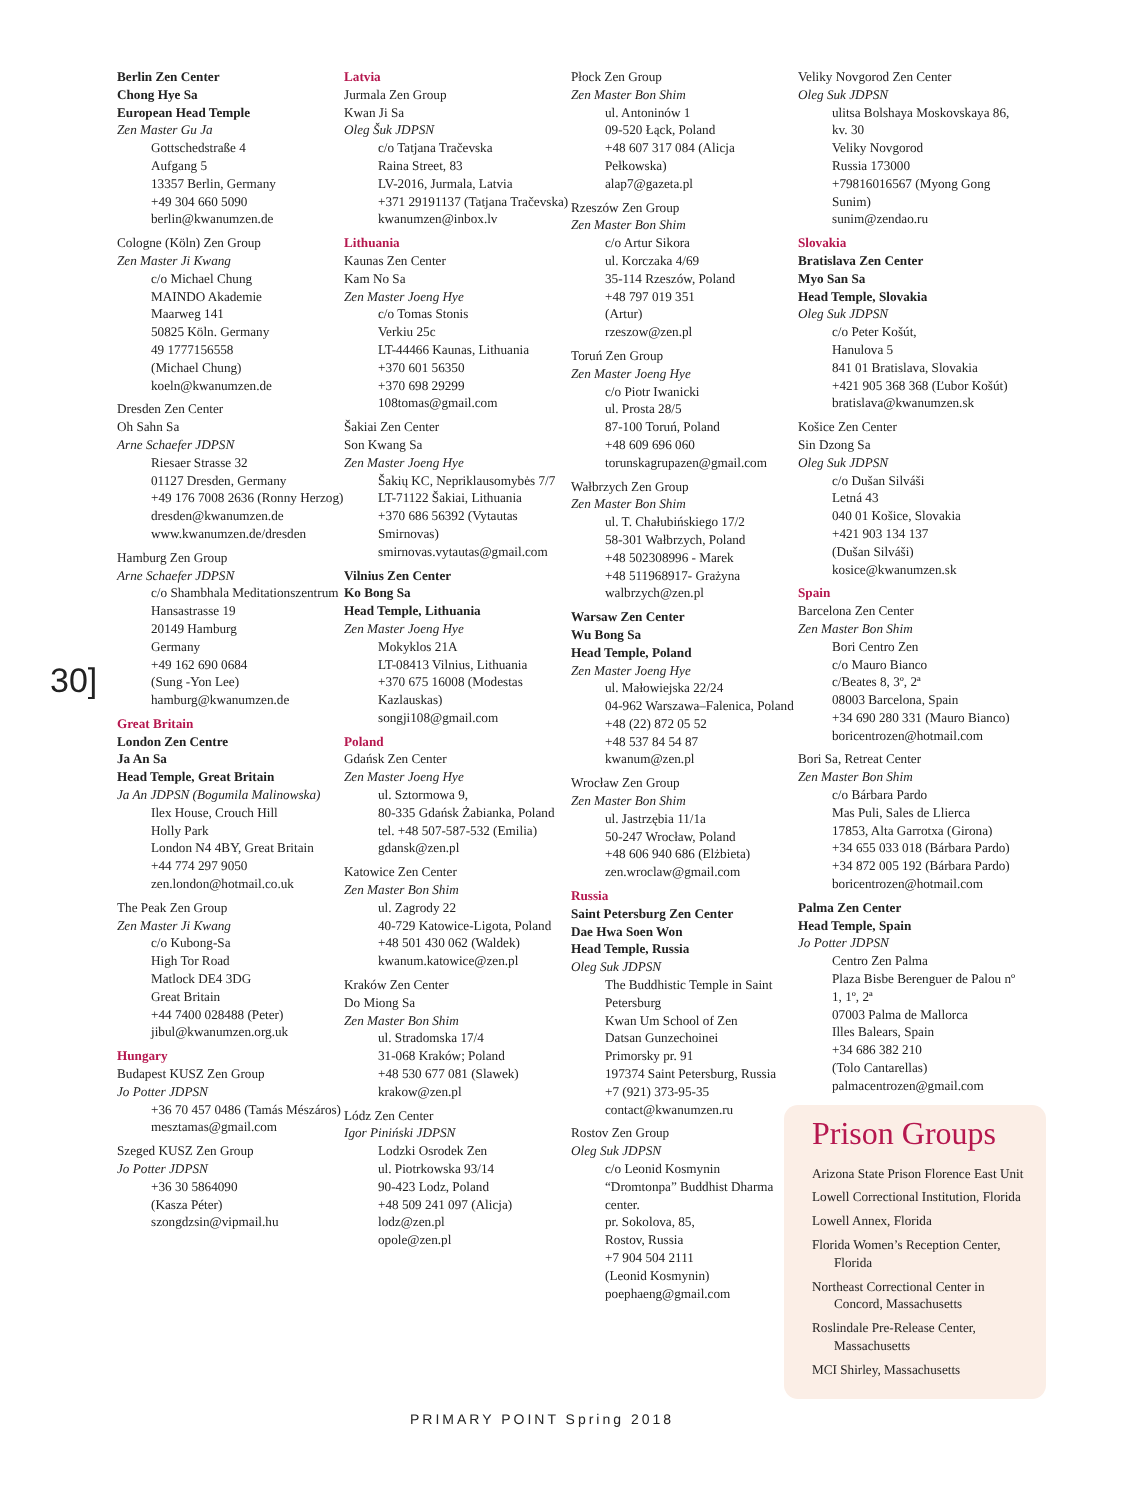30]
Berlin Zen Center
Chong Hye Sa
European Head Temple
Zen Master Gu Ja
Gottschedstraße 4
Aufgang 5
13357 Berlin, Germany
+49 304 660 5090
berlin@kwanumzen.de
Cologne (Köln) Zen Group
Zen Master Ji Kwang
c/o Michael Chung
MAINDO Akademie
Maarweg 141
50825 Köln. Germany
49 1777156558
(Michael Chung)
koeln@kwanumzen.de
Dresden Zen Center
Oh Sahn Sa
Arne Schaefer JDPSN
Riesaer Strasse 32
01127 Dresden, Germany
+49 176 7008 2636 (Ronny Herzog)
dresden@kwanumzen.de
www.kwanumzen.de/dresden
Hamburg Zen Group
Arne Schaefer JDPSN
c/o Shambhala Meditationszentrum
Hansastrasse 19
20149 Hamburg
Germany
+49 162 690 0684
(Sung -Yon Lee)
hamburg@kwanumzen.de
Great Britain
London Zen Centre
Ja An Sa
Head Temple, Great Britain
Ja An JDPSN (Bogumila Malinowska)
Ilex House, Crouch Hill
Holly Park
London N4 4BY, Great Britain
+44 774 297 9050
zen.london@hotmail.co.uk
The Peak Zen Group
Zen Master Ji Kwang
c/o Kubong-Sa
High Tor Road
Matlock DE4 3DG
Great Britain
+44 7400 028488 (Peter)
jibul@kwanumzen.org.uk
Hungary
Budapest KUSZ Zen Group
Jo Potter JDPSN
+36 70 457 0486 (Tamás Mészáros)
mesztamas@gmail.com
Szeged KUSZ Zen Group
Jo Potter JDPSN
+36 30 5864090
(Kasza Péter)
szongdzsin@vipmail.hu
Latvia
Jurmala Zen Group
Kwan Ji Sa
Oleg Šuk JDPSN
c/o Tatjana Tračevska
Raina Street, 83
LV-2016, Jurmala, Latvia
+371 29191137 (Tatjana Tračevska)
kwanumzen@inbox.lv
Lithuania
Kaunas Zen Center
Kam No Sa
Zen Master Joeng Hye
c/o Tomas Stonis
Verkiu 25c
LT-44466 Kaunas, Lithuania
+370 601 56350
+370 698 29299
108tomas@gmail.com
Šakiai Zen Center
Son Kwang Sa
Zen Master Joeng Hye
Šakių KC, Nepriklausomybės 7/7
LT-71122 Šakiai, Lithuania
+370 686 56392 (Vytautas Smirnovas)
smirnovas.vytautas@gmail.com
Vilnius Zen Center
Ko Bong Sa
Head Temple, Lithuania
Zen Master Joeng Hye
Mokyklos 21A
LT-08413 Vilnius, Lithuania
+370 675 16008 (Modestas Kazlauskas)
songji108@gmail.com
Poland
Gdańsk Zen Center
Zen Master Joeng Hye
ul. Sztormowa 9,
80-335 Gdańsk Żabianka, Poland
tel. +48 507-587-532 (Emilia)
gdansk@zen.pl
Katowice Zen Center
Zen Master Bon Shim
ul. Zagrody 22
40-729 Katowice-Ligota, Poland
+48 501 430 062 (Waldek)
kwanum.katowice@zen.pl
Kraków Zen Center
Do Miong Sa
Zen Master Bon Shim
ul. Stradomska 17/4
31-068 Kraków; Poland
+48 530 677 081 (Slawek)
krakow@zen.pl
Lódz Zen Center
Igor Piniński JDPSN
Lodzki Osrodek Zen
ul. Piotrkowska 93/14
90-423 Lodz, Poland
+48 509 241 097 (Alicja)
lodz@zen.pl
opole@zen.pl
Płock Zen Group
Zen Master Bon Shim
ul. Antoninów 1
09-520 Łąck, Poland
+48 607 317 084 (Alicja Pełkowska)
alap7@gazeta.pl
Rzeszów Zen Group
Zen Master Bon Shim
c/o Artur Sikora
ul. Korczaka 4/69
35-114 Rzeszów, Poland
+48 797 019 351
(Artur)
rzeszow@zen.pl
Toruń Zen Group
Zen Master Joeng Hye
c/o Piotr Iwanicki
ul. Prosta 28/5
87-100 Toruń, Poland
+48 609 696 060
torunskagrupazen@gmail.com
Wałbrzych Zen Group
Zen Master Bon Shim
ul. T. Chałubińskiego 17/2
58-301 Wałbrzych, Poland
+48 502308996 - Marek
+48 511968917- Grażyna
walbrzych@zen.pl
Warsaw Zen Center
Wu Bong Sa
Head Temple, Poland
Zen Master Joeng Hye
ul. Małowiejska 22/24
04-962 Warszawa–Falenica, Poland
+48 (22) 872 05 52
+48 537 84 54 87
kwanum@zen.pl
Wrocław Zen Group
Zen Master Bon Shim
ul. Jastrzębia 11/1a
50-247 Wrocław, Poland
+48 606 940 686 (Elżbieta)
zen.wroclaw@gmail.com
Russia
Saint Petersburg Zen Center
Dae Hwa Soen Won
Head Temple, Russia
Oleg Suk JDPSN
The Buddhistic Temple in Saint Petersburg
Kwan Um School of Zen
Datsan Gunzechoinei
Primorsky pr. 91
197374 Saint Petersburg, Russia
+7 (921) 373-95-35
contact@kwanumzen.ru
Rostov Zen Group
Oleg Suk JDPSN
c/o Leonid Kosmynin
“Dromtonpa” Buddhist Dharma center.
pr. Sokolova, 85,
Rostov, Russia
+7 904 504 2111
(Leonid Kosmynin)
poephaeng@gmail.com
Veliky Novgorod Zen Center
Oleg Suk JDPSN
ulitsa Bolshaya Moskovskaya 86, kv. 30
Veliky Novgorod
Russia 173000
+79816016567 (Myong Gong Sunim)
sunim@zendao.ru
Slovakia
Bratislava Zen Center
Myo San Sa
Head Temple, Slovakia
Oleg Suk JDPSN
c/o Peter Košút,
Hanulova 5
841 01 Bratislava, Slovakia
+421 905 368 368 (Ľubor Košút)
bratislava@kwanumzen.sk
Košice Zen Center
Sin Dzong Sa
Oleg Suk JDPSN
c/o Dušan Silváši
Letná 43
040 01 Košice, Slovakia
+421 903 134 137
(Dušan Silváši)
kosice@kwanumzen.sk
Spain
Barcelona Zen Center
Zen Master Bon Shim
Bori Centro Zen
c/o Mauro Bianco
c/Beates 8, 3º, 2ª
08003 Barcelona, Spain
+34 690 280 331 (Mauro Bianco)
boricentrozen@hotmail.com
Bori Sa, Retreat Center
Zen Master Bon Shim
c/o Bárbara Pardo
Mas Puli, Sales de Llierca
17853, Alta Garrotxa (Girona)
+34 655 033 018 (Bárbara Pardo)
+34 872 005 192 (Bárbara Pardo)
boricentrozen@hotmail.com
Palma Zen Center
Head Temple, Spain
Jo Potter JDPSN
Centro Zen Palma
Plaza Bisbe Berenguer de Palou nº 1, 1º, 2ª
07003 Palma de Mallorca
Illes Balears, Spain
+34 686 382 210
(Tolo Cantarellas)
palmacentrozen@gmail.com
Prison Groups
Arizona State Prison Florence East Unit
Lowell Correctional Institution, Florida
Lowell Annex, Florida
Florida Women’s Reception Center, Florida
Northeast Correctional Center in Concord, Massachusetts
Roslindale Pre-Release Center, Massachusetts
MCI Shirley, Massachusetts
PRIMARY POINT Spring 2018